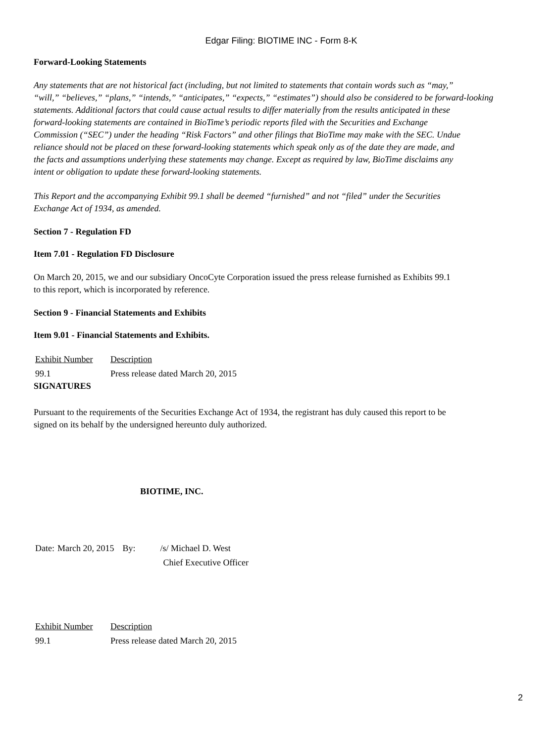Edgar Filing: BIOTIME INC - Form 8-K
Forward-Looking Statements
Any statements that are not historical fact (including, but not limited to statements that contain words such as “may,”
“will,” “believes,” “plans,” “intends,” “anticipates,” “expects,” “estimates”) should also be considered to be forward-looking
statements. Additional factors that could cause actual results to differ materially from the results anticipated in these
forward-looking statements are contained in BioTime’s periodic reports filed with the Securities and Exchange
Commission (“SEC”) under the heading “Risk Factors” and other filings that BioTime may make with the SEC. Undue
reliance should not be placed on these forward-looking statements which speak only as of the date they are made, and
the facts and assumptions underlying these statements may change. Except as required by law, BioTime disclaims any
intent or obligation to update these forward-looking statements.
This Report and the accompanying Exhibit 99.1 shall be deemed “furnished” and not “filed” under the Securities
Exchange Act of 1934, as amended.
Section 7 - Regulation FD
Item 7.01 - Regulation FD Disclosure
On March 20, 2015, we and our subsidiary OncoCyte Corporation issued the press release furnished as Exhibits 99.1
to this report, which is incorporated by reference.
Section 9 - Financial Statements and Exhibits
Item 9.01 - Financial Statements and Exhibits.
| Exhibit Number | Description |
| 99.1 | Press release dated March 20, 2015 |
SIGNATURES
Pursuant to the requirements of the Securities Exchange Act of 1934, the registrant has duly caused this report to be
signed on its behalf by the undersigned hereunto duly authorized.
BIOTIME, INC.
| Date: | March 20, 2015 | By: | /s/ Michael D. West |
| | | | Chief Executive Officer |
| Exhibit Number | Description |
| 99.1 | Press release dated March 20, 2015 |
2